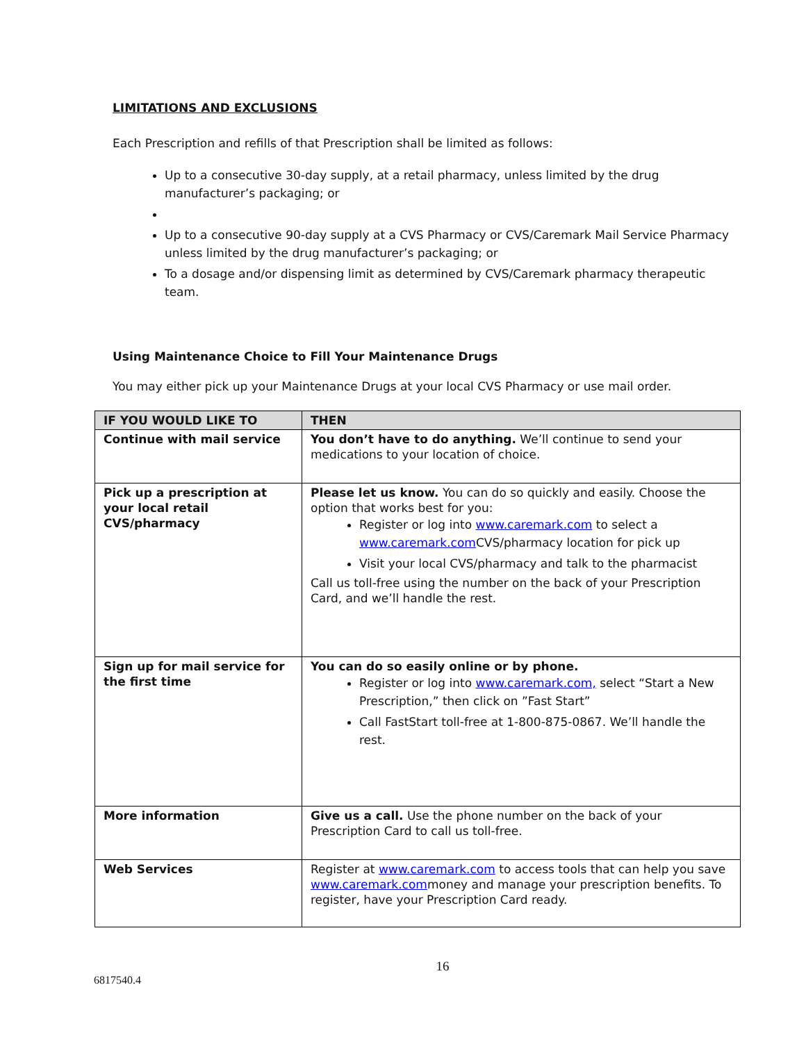LIMITATIONS AND EXCLUSIONS
Each Prescription and refills of that Prescription shall be limited as follows:
Up to a consecutive 30-day supply, at a retail pharmacy, unless limited by the drug manufacturer’s packaging; or
Up to a consecutive 90-day supply at a CVS Pharmacy or CVS/Caremark Mail Service Pharmacy unless limited by the drug manufacturer’s packaging; or
To a dosage and/or dispensing limit as determined by CVS/Caremark pharmacy therapeutic team.
Using Maintenance Choice to Fill Your Maintenance Drugs
You may either pick up your Maintenance Drugs at your local CVS Pharmacy or use mail order.
| IF YOU WOULD LIKE TO | THEN |
| --- | --- |
| Continue with mail service | You don’t have to do anything. We’ll continue to send your medications to your location of choice. |
| Pick up a prescription at your local retail CVS/pharmacy | Please let us know. You can do so quickly and easily. Choose the option that works best for you: Register or log into www.caremark.com to select a www.caremark.com CVS/pharmacy location for pick up Visit your local CVS/pharmacy and talk to the pharmacist Call us toll-free using the number on the back of your Prescription Card, and we’ll handle the rest. |
| Sign up for mail service for the first time | You can do so easily online or by phone. Register or log into www.caremark.com, select “Start a New Prescription,” then click on ”Fast Start” Call FastStart toll-free at 1-800-875-0867. We’ll handle the rest. |
| More information | Give us a call. Use the phone number on the back of your Prescription Card to call us toll-free. |
| Web Services | Register at www.caremark.com to access tools that can help you save www.caremark.com money and manage your prescription benefits. To register, have your Prescription Card ready. |
16
6817540.4